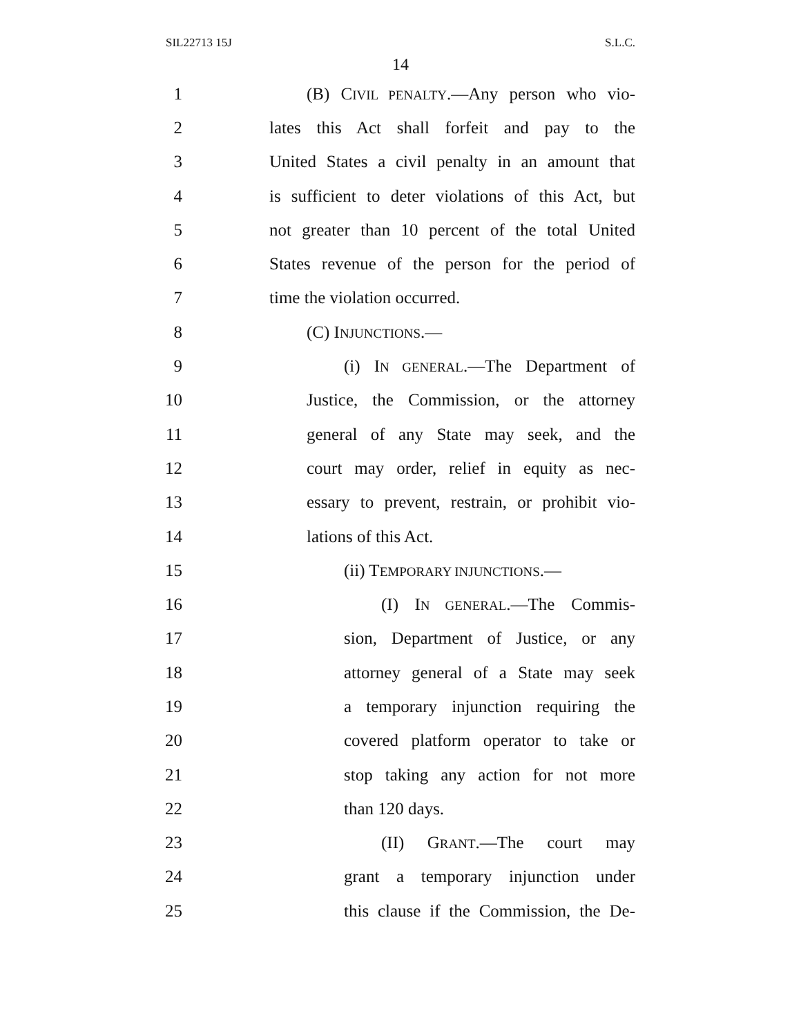SIL22713 15J S.L.C.
14
1 (B) CIVIL PENALTY.—Any person who vio-
2 lates this Act shall forfeit and pay to the
3 United States a civil penalty in an amount that
4 is sufficient to deter violations of this Act, but
5 not greater than 10 percent of the total United
6 States revenue of the person for the period of
7 time the violation occurred.
8 (C) INJUNCTIONS.—
9 (i) IN GENERAL.—The Department of
10 Justice, the Commission, or the attorney
11 general of any State may seek, and the
12 court may order, relief in equity as nec-
13 essary to prevent, restrain, or prohibit vio-
14 lations of this Act.
15 (ii) TEMPORARY INJUNCTIONS.—
16 (I) IN GENERAL.—The Commis-
17 sion, Department of Justice, or any
18 attorney general of a State may seek
19 a temporary injunction requiring the
20 covered platform operator to take or
21 stop taking any action for not more
22 than 120 days.
23 (II) GRANT.—The court may
24 grant a temporary injunction under
25 this clause if the Commission, the De-